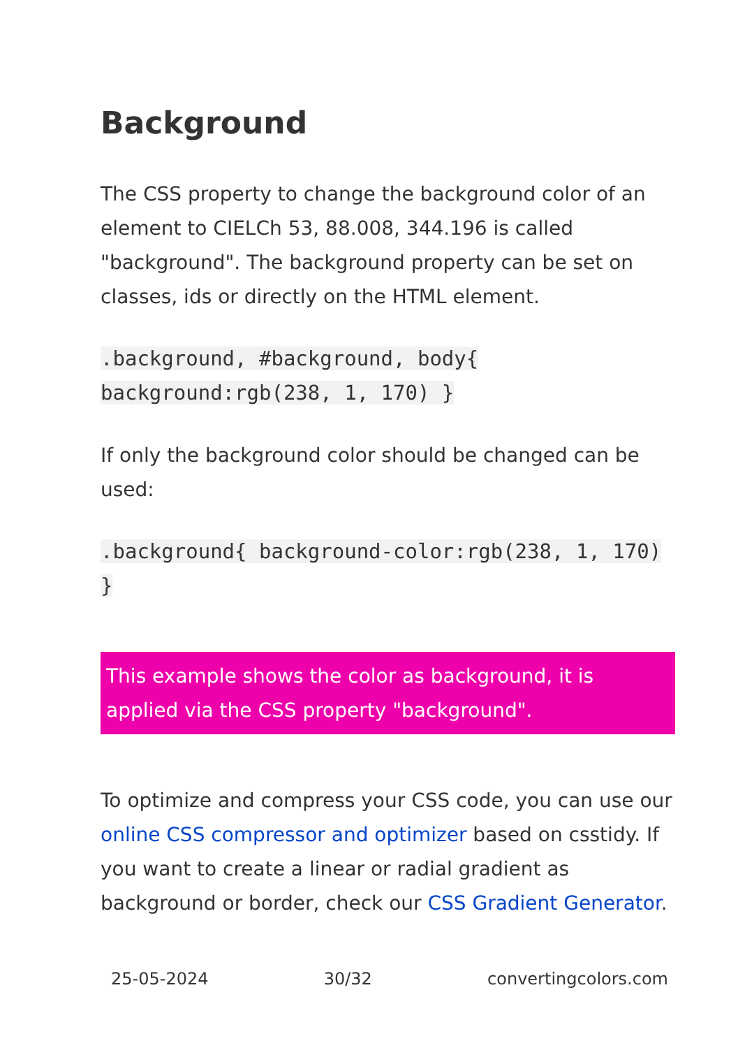Background
The CSS property to change the background color of an element to CIELCh 53, 88.008, 344.196 is called "background". The background property can be set on classes, ids or directly on the HTML element.
.background, #background, body{ background:rgb(238, 1, 170) }
If only the background color should be changed can be used:
.background{ background-color:rgb(238, 1, 170) }
This example shows the color as background, it is applied via the CSS property "background".
To optimize and compress your CSS code, you can use our online CSS compressor and optimizer based on csstidy. If you want to create a linear or radial gradient as background or border, check our CSS Gradient Generator.
25-05-2024 30/32 convertingcolors.com